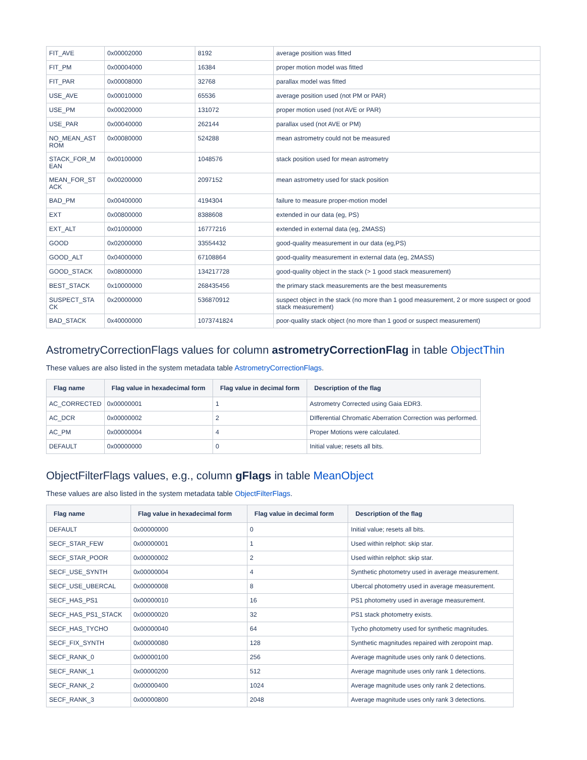| FIT_AVE | 0x00002000 | 8192 | average position was fitted |
| FIT_PM | 0x00004000 | 16384 | proper motion model was fitted |
| FIT_PAR | 0x00008000 | 32768 | parallax model was fitted |
| USE_AVE | 0x00010000 | 65536 | average position used (not PM or PAR) |
| USE_PM | 0x00020000 | 131072 | proper motion used (not AVE or PAR) |
| USE_PAR | 0x00040000 | 262144 | parallax used (not AVE or PM) |
| NO_MEAN_AST ROM | 0x00080000 | 524288 | mean astrometry could not be measured |
| STACK_FOR_M EAN | 0x00100000 | 1048576 | stack position used for mean astrometry |
| MEAN_FOR_ST ACK | 0x00200000 | 2097152 | mean astrometry used for stack position |
| BAD_PM | 0x00400000 | 4194304 | failure to measure proper-motion model |
| EXT | 0x00800000 | 8388608 | extended in our data (eg, PS) |
| EXT_ALT | 0x01000000 | 16777216 | extended in external data (eg, 2MASS) |
| GOOD | 0x02000000 | 33554432 | good-quality measurement in our data (eg,PS) |
| GOOD_ALT | 0x04000000 | 67108864 | good-quality measurement in external data (eg, 2MASS) |
| GOOD_STACK | 0x08000000 | 134217728 | good-quality object in the stack (> 1 good stack measurement) |
| BEST_STACK | 0x10000000 | 268435456 | the primary stack measurements are the best measurements |
| SUSPECT_STA CK | 0x20000000 | 536870912 | suspect object in the stack (no more than 1 good measurement, 2 or more suspect or good stack measurement) |
| BAD_STACK | 0x40000000 | 1073741824 | poor-quality stack object (no more than 1 good or suspect measurement) |
AstrometryCorrectionFlags values for column astrometryCorrectionFlag in table ObjectThin
These values are also listed in the system metadata table AstrometryCorrectionFlags.
| Flag name | Flag value in hexadecimal form | Flag value in decimal form | Description of the flag |
| --- | --- | --- | --- |
| AC_CORRECTED | 0x00000001 | 1 | Astrometry Corrected using Gaia EDR3. |
| AC_DCR | 0x00000002 | 2 | DIfferential Chromatic Aberration Correction was performed. |
| AC_PM | 0x00000004 | 4 | Proper Motions were calculated. |
| DEFAULT | 0x00000000 | 0 | Initial value; resets all bits. |
ObjectFilterFlags values, e.g., column gFlags in table MeanObject
These values are also listed in the system metadata table ObjectFilterFlags.
| Flag name | Flag value in hexadecimal form | Flag value in decimal form | Description of the flag |
| --- | --- | --- | --- |
| DEFAULT | 0x00000000 | 0 | Initial value; resets all bits. |
| SECF_STAR_FEW | 0x00000001 | 1 | Used within relphot: skip star. |
| SECF_STAR_POOR | 0x00000002 | 2 | Used within relphot: skip star. |
| SECF_USE_SYNTH | 0x00000004 | 4 | Synthetic photometry used in average measurement. |
| SECF_USE_UBERCAL | 0x00000008 | 8 | Ubercal photometry used in average measurement. |
| SECF_HAS_PS1 | 0x00000010 | 16 | PS1 photometry used in average measurement. |
| SECF_HAS_PS1_STACK | 0x00000020 | 32 | PS1 stack photometry exists. |
| SECF_HAS_TYCHO | 0x00000040 | 64 | Tycho photometry used for synthetic magnitudes. |
| SECF_FIX_SYNTH | 0x00000080 | 128 | Synthetic magnitudes repaired with zeropoint map. |
| SECF_RANK_0 | 0x00000100 | 256 | Average magnitude uses only rank 0 detections. |
| SECF_RANK_1 | 0x00000200 | 512 | Average magnitude uses only rank 1 detections. |
| SECF_RANK_2 | 0x00000400 | 1024 | Average magnitude uses only rank 2 detections. |
| SECF_RANK_3 | 0x00000800 | 2048 | Average magnitude uses only rank 3 detections. |